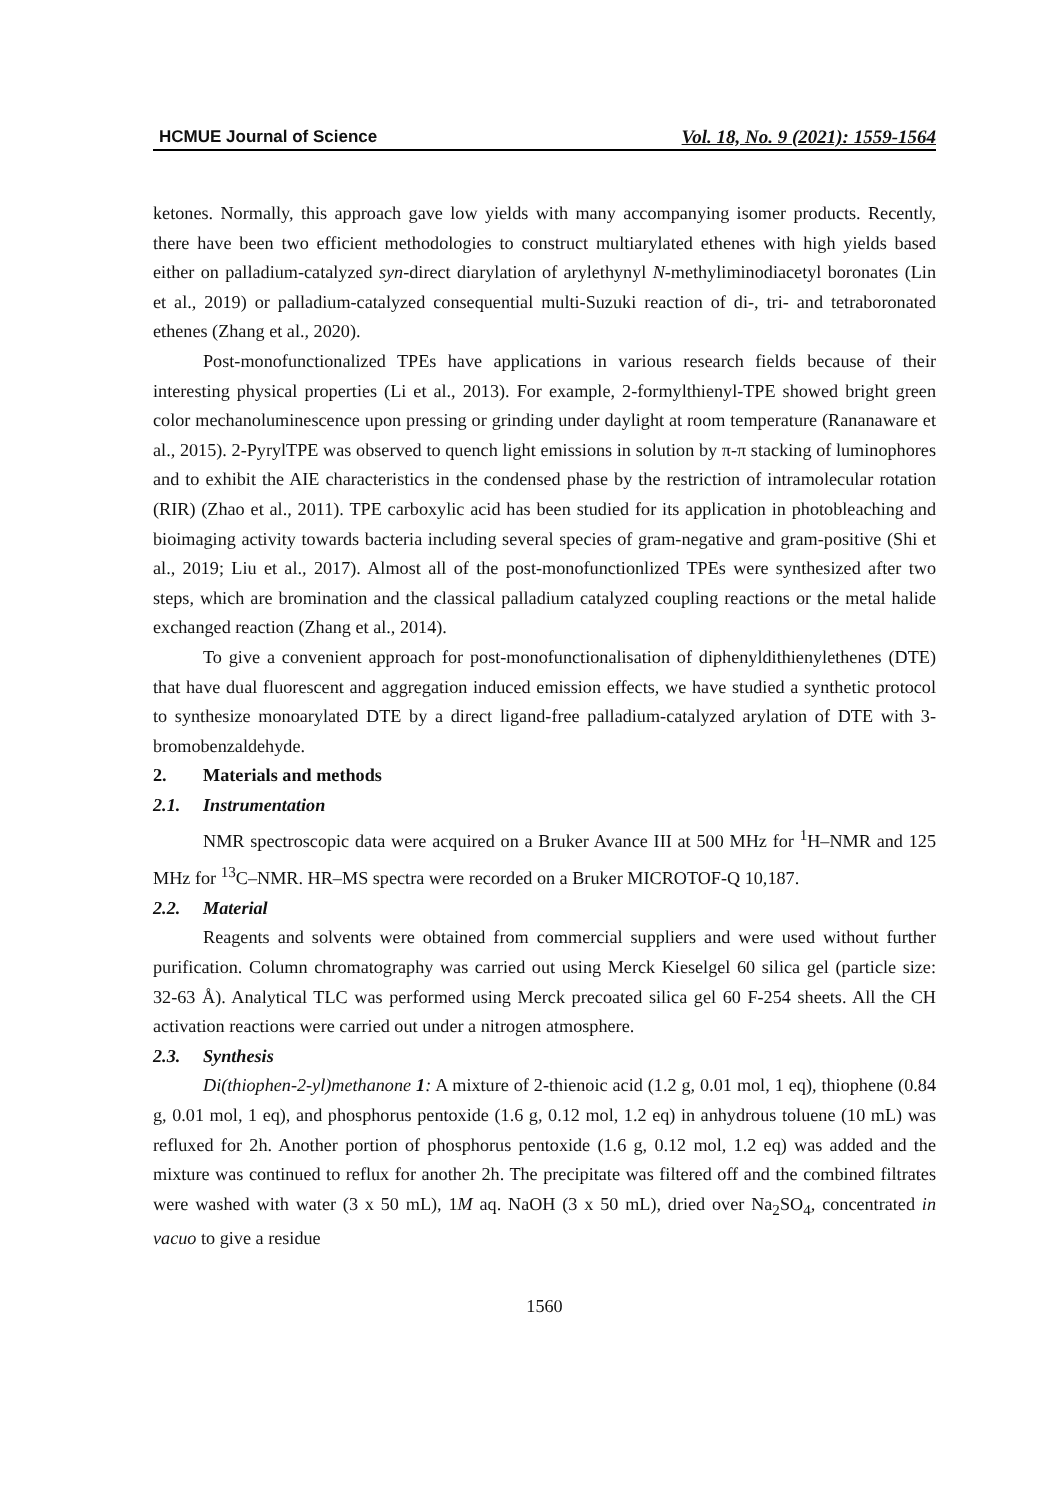HCMUE Journal of Science Vol. 18, No. 9 (2021): 1559-1564
ketones. Normally, this approach gave low yields with many accompanying isomer products. Recently, there have been two efficient methodologies to construct multiarylated ethenes with high yields based either on palladium-catalyzed syn-direct diarylation of arylethynyl N-methyliminodiacetyl boronates (Lin et al., 2019) or palladium-catalyzed consequential multi-Suzuki reaction of di-, tri- and tetraboronated ethenes (Zhang et al., 2020).
Post-monofunctionalized TPEs have applications in various research fields because of their interesting physical properties (Li et al., 2013). For example, 2-formylthienyl-TPE showed bright green color mechanoluminescence upon pressing or grinding under daylight at room temperature (Rananaware et al., 2015). 2-PyrylTPE was observed to quench light emissions in solution by π-π stacking of luminophores and to exhibit the AIE characteristics in the condensed phase by the restriction of intramolecular rotation (RIR) (Zhao et al., 2011). TPE carboxylic acid has been studied for its application in photobleaching and bioimaging activity towards bacteria including several species of gram-negative and gram-positive (Shi et al., 2019; Liu et al., 2017). Almost all of the post-monofunctionlized TPEs were synthesized after two steps, which are bromination and the classical palladium catalyzed coupling reactions or the metal halide exchanged reaction (Zhang et al., 2014).
To give a convenient approach for post-monofunctionalisation of diphenyldithienylethenes (DTE) that have dual fluorescent and aggregation induced emission effects, we have studied a synthetic protocol to synthesize monoarylated DTE by a direct ligand-free palladium-catalyzed arylation of DTE with 3-bromobenzaldehyde.
2. Materials and methods
2.1. Instrumentation
NMR spectroscopic data were acquired on a Bruker Avance III at 500 MHz for <sup>1</sup>H–NMR and 125 MHz for <sup>13</sup>C–NMR. HR–MS spectra were recorded on a Bruker MICROTOF-Q 10,187.
2.2. Material
Reagents and solvents were obtained from commercial suppliers and were used without further purification. Column chromatography was carried out using Merck Kieselgel 60 silica gel (particle size: 32-63 Å). Analytical TLC was performed using Merck precoated silica gel 60 F-254 sheets. All the CH activation reactions were carried out under a nitrogen atmosphere.
2.3. Synthesis
Di(thiophen-2-yl)methanone 1: A mixture of 2-thienoic acid (1.2 g, 0.01 mol, 1 eq), thiophene (0.84 g, 0.01 mol, 1 eq), and phosphorus pentoxide (1.6 g, 0.12 mol, 1.2 eq) in anhydrous toluene (10 mL) was refluxed for 2h. Another portion of phosphorus pentoxide (1.6 g, 0.12 mol, 1.2 eq) was added and the mixture was continued to reflux for another 2h. The precipitate was filtered off and the combined filtrates were washed with water (3 x 50 mL), 1M aq. NaOH (3 x 50 mL), dried over Na<sub>2</sub>SO<sub>4</sub>, concentrated in vacuo to give a residue
1560